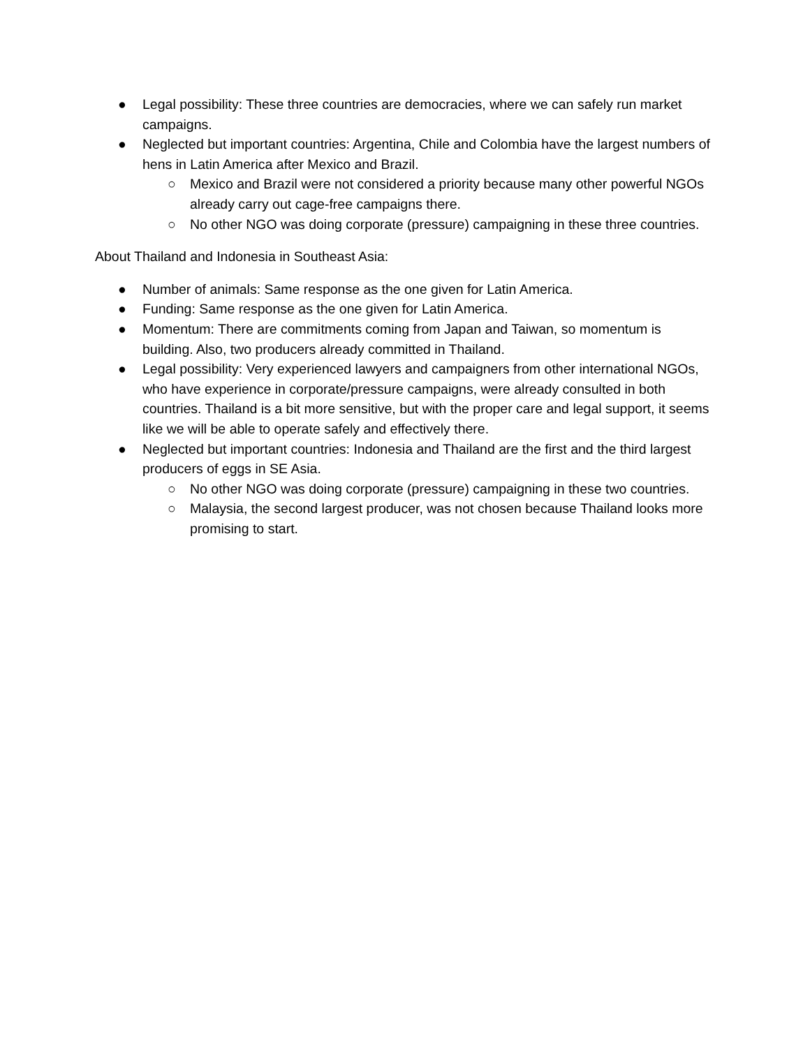● Legal possibility: These three countries are democracies, where we can safely run market campaigns.
● Neglected but important countries: Argentina, Chile and Colombia have the largest numbers of hens in Latin America after Mexico and Brazil.
○ Mexico and Brazil were not considered a priority because many other powerful NGOs already carry out cage-free campaigns there.
○ No other NGO was doing corporate (pressure) campaigning in these three countries.
About Thailand and Indonesia in Southeast Asia:
● Number of animals: Same response as the one given for Latin America.
● Funding: Same response as the one given for Latin America.
● Momentum: There are commitments coming from Japan and Taiwan, so momentum is building. Also, two producers already committed in Thailand.
● Legal possibility: Very experienced lawyers and campaigners from other international NGOs, who have experience in corporate/pressure campaigns, were already consulted in both countries. Thailand is a bit more sensitive, but with the proper care and legal support, it seems like we will be able to operate safely and effectively there.
● Neglected but important countries: Indonesia and Thailand are the first and the third largest producers of eggs in SE Asia.
○ No other NGO was doing corporate (pressure) campaigning in these two countries.
○ Malaysia, the second largest producer, was not chosen because Thailand looks more promising to start.